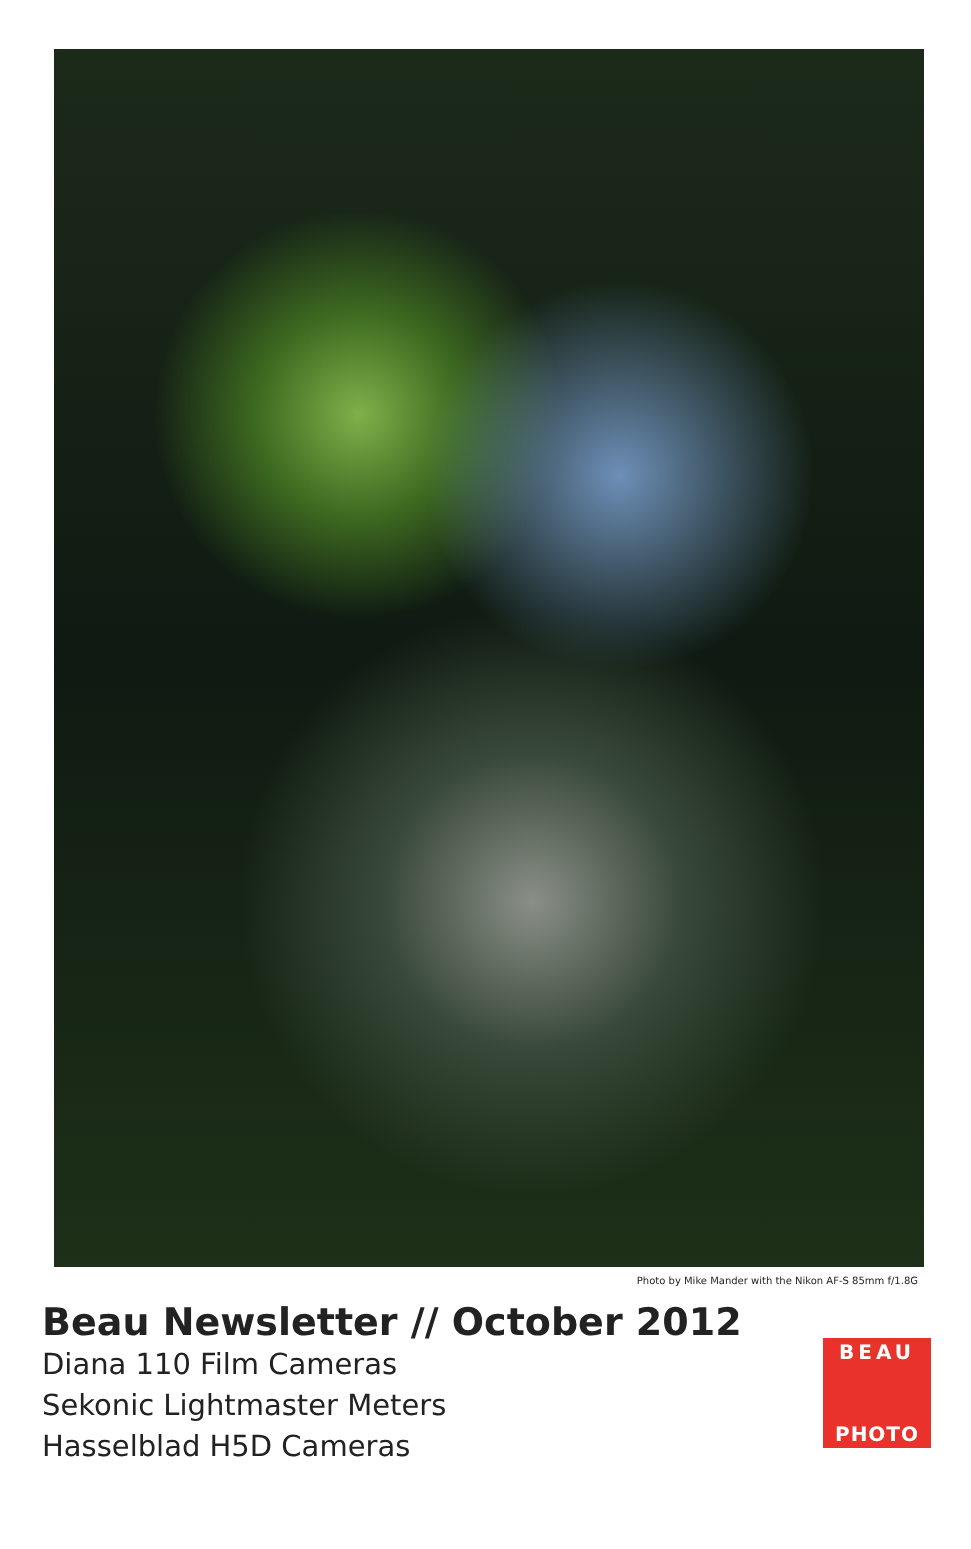Photo by Mike Mander with the Nikon AF-S 85mm f/1.8G
Beau Newsletter // October 2012
Diana 110 Film Cameras
Sekonic Lightmaster Meters
Hasselblad H5D Cameras
BEAU
PHOTO